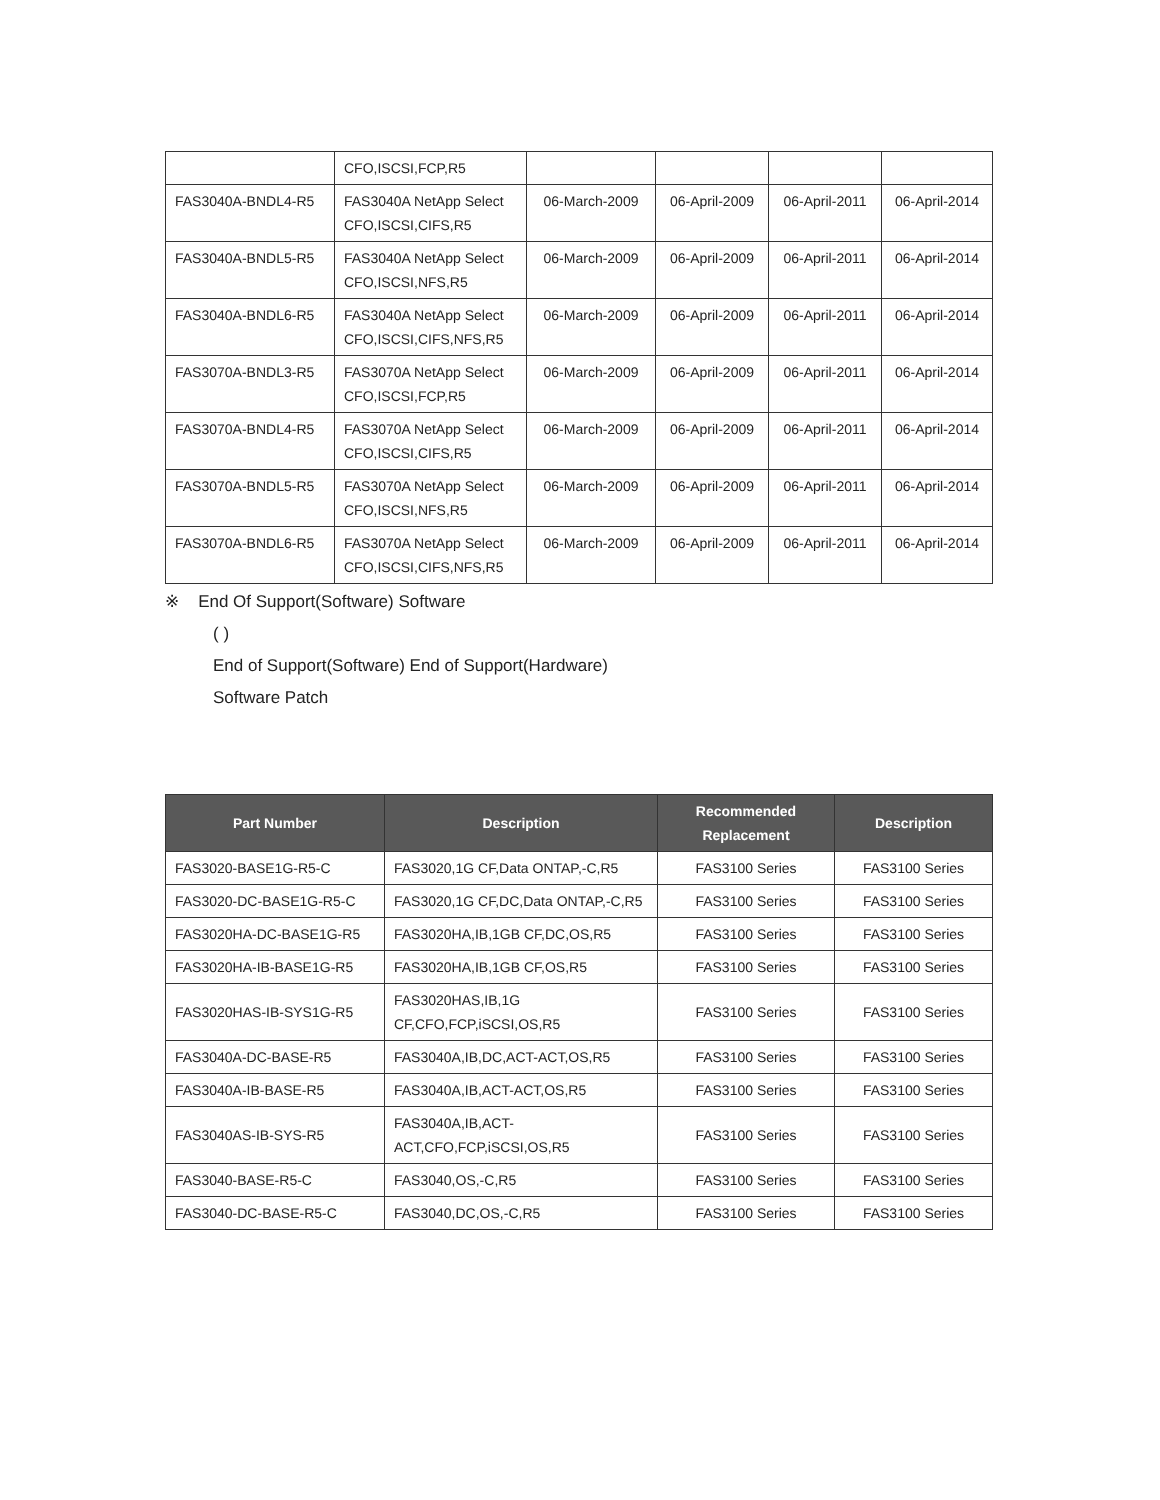| | CFO,ISCSI,FCP,R5 | | | | |
| FAS3040A-BNDL4-R5 | FAS3040A NetApp Select CFO,ISCSI,CIFS,R5 | 06-March-2009 | 06-April-2009 | 06-April-2011 | 06-April-2014 |
| FAS3040A-BNDL5-R5 | FAS3040A NetApp Select CFO,ISCSI,NFS,R5 | 06-March-2009 | 06-April-2009 | 06-April-2011 | 06-April-2014 |
| FAS3040A-BNDL6-R5 | FAS3040A NetApp Select CFO,ISCSI,CIFS,NFS,R5 | 06-March-2009 | 06-April-2009 | 06-April-2011 | 06-April-2014 |
| FAS3070A-BNDL3-R5 | FAS3070A NetApp Select CFO,ISCSI,FCP,R5 | 06-March-2009 | 06-April-2009 | 06-April-2011 | 06-April-2014 |
| FAS3070A-BNDL4-R5 | FAS3070A NetApp Select CFO,ISCSI,CIFS,R5 | 06-March-2009 | 06-April-2009 | 06-April-2011 | 06-April-2014 |
| FAS3070A-BNDL5-R5 | FAS3070A NetApp Select CFO,ISCSI,NFS,R5 | 06-March-2009 | 06-April-2009 | 06-April-2011 | 06-April-2014 |
| FAS3070A-BNDL6-R5 | FAS3070A NetApp Select CFO,ISCSI,CIFS,NFS,R5 | 06-March-2009 | 06-April-2009 | 06-April-2011 | 06-April-2014 |
※ End Of Support(Software) Software
( )
End of Support(Software) End of Support(Hardware)
Software Patch
| Part Number | Description | Recommended Replacement | Description |
| --- | --- | --- | --- |
| FAS3020-BASE1G-R5-C | FAS3020,1G CF,Data ONTAP,-C,R5 | FAS3100 Series | FAS3100 Series |
| FAS3020-DC-BASE1G-R5-C | FAS3020,1G CF,DC,Data ONTAP,-C,R5 | FAS3100 Series | FAS3100 Series |
| FAS3020HA-DC-BASE1G-R5 | FAS3020HA,IB,1GB CF,DC,OS,R5 | FAS3100 Series | FAS3100 Series |
| FAS3020HA-IB-BASE1G-R5 | FAS3020HA,IB,1GB CF,OS,R5 | FAS3100 Series | FAS3100 Series |
| FAS3020HAS-IB-SYS1G-R5 | FAS3020HAS,IB,1G CF,CFO,FCP,iSCSI,OS,R5 | FAS3100 Series | FAS3100 Series |
| FAS3040A-DC-BASE-R5 | FAS3040A,IB,DC,ACT-ACT,OS,R5 | FAS3100 Series | FAS3100 Series |
| FAS3040A-IB-BASE-R5 | FAS3040A,IB,ACT-ACT,OS,R5 | FAS3100 Series | FAS3100 Series |
| FAS3040AS-IB-SYS-R5 | FAS3040A,IB,ACT-ACT,CFO,FCP,iSCSI,OS,R5 | FAS3100 Series | FAS3100 Series |
| FAS3040-BASE-R5-C | FAS3040,OS,-C,R5 | FAS3100 Series | FAS3100 Series |
| FAS3040-DC-BASE-R5-C | FAS3040,DC,OS,-C,R5 | FAS3100 Series | FAS3100 Series |